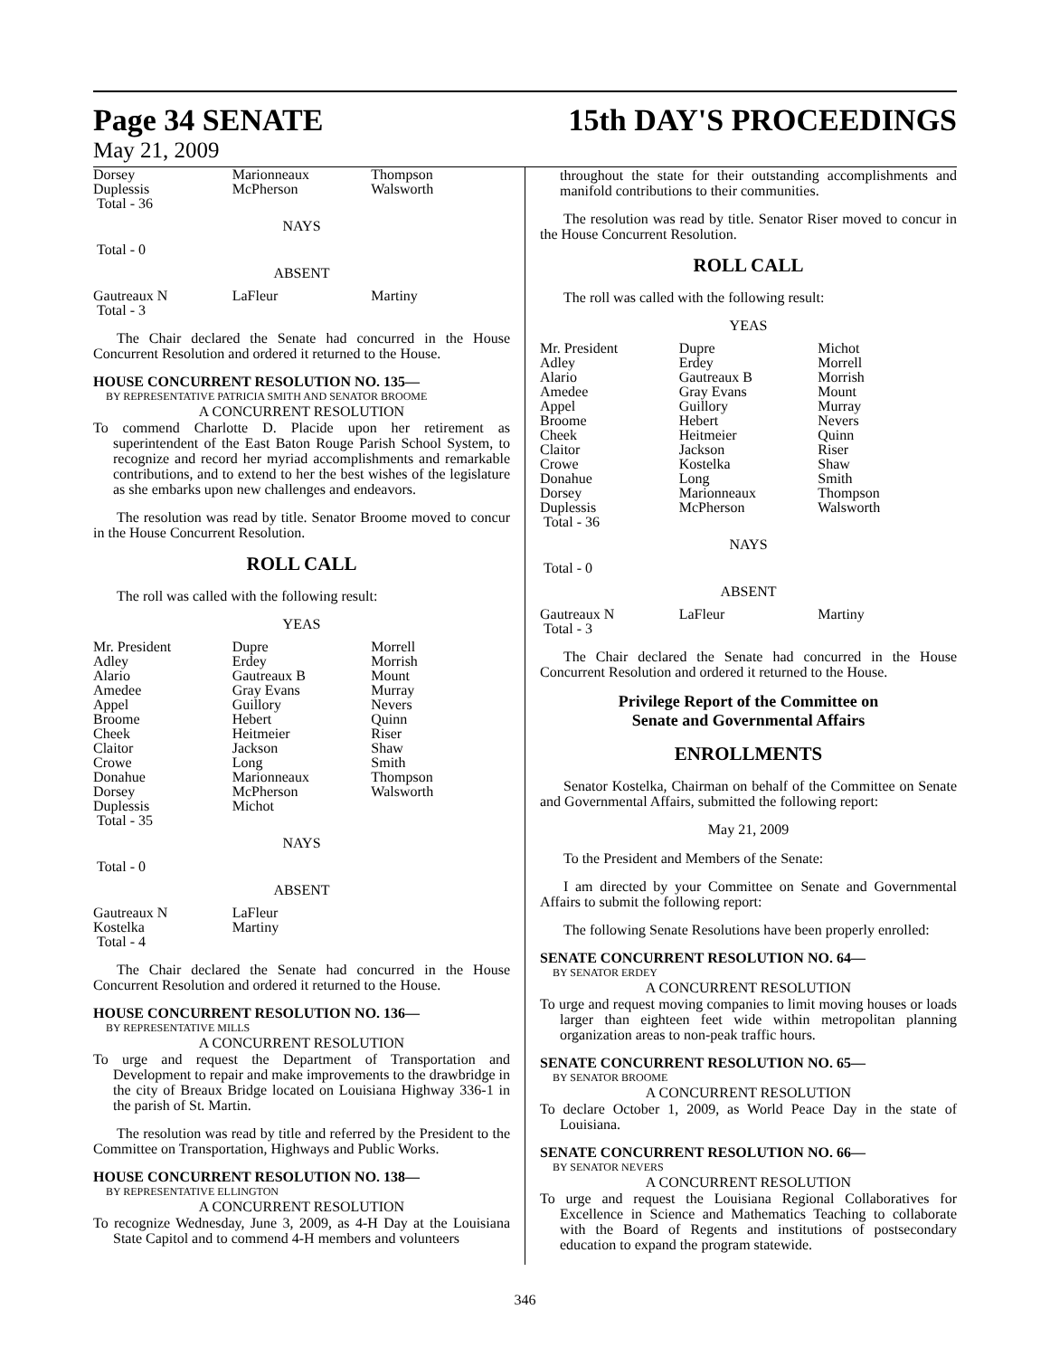Page 34 SENATE 15th DAY'S PROCEEDINGS
May 21, 2009
| Dorsey Duplessis Total - 36 | Marionneaux McPherson | Thompson Walsworth |
NAYS
Total - 0
ABSENT
| Gautreaux N Total - 3 | LaFleur | Martiny |
The Chair declared the Senate had concurred in the House Concurrent Resolution and ordered it returned to the House.
HOUSE CONCURRENT RESOLUTION NO. 135—
BY REPRESENTATIVE PATRICIA SMITH AND SENATOR BROOME
A CONCURRENT RESOLUTION
To commend Charlotte D. Placide upon her retirement as superintendent of the East Baton Rouge Parish School System, to recognize and record her myriad accomplishments and remarkable contributions, and to extend to her the best wishes of the legislature as she embarks upon new challenges and endeavors.
The resolution was read by title. Senator Broome moved to concur in the House Concurrent Resolution.
ROLL CALL
The roll was called with the following result:
YEAS
| Mr. President Adley Alario Amedee Appel Broome Cheek Claitor Crowe Donahue Dorsey Duplessis Total - 35 | Dupre Erdey Gautreaux B Gray Evans Guillory Hebert Heitmeier Jackson Long Marionneaux McPherson Michot | Morrell Morrish Mount Murray Nevers Quinn Riser Shaw Smith Thompson Walsworth |
NAYS
Total - 0
ABSENT
| Gautreaux N Kostelka Total - 4 | LaFleur Martiny | |
The Chair declared the Senate had concurred in the House Concurrent Resolution and ordered it returned to the House.
HOUSE CONCURRENT RESOLUTION NO. 136—
BY REPRESENTATIVE MILLS
A CONCURRENT RESOLUTION
To urge and request the Department of Transportation and Development to repair and make improvements to the drawbridge in the city of Breaux Bridge located on Louisiana Highway 336-1 in the parish of St. Martin.
The resolution was read by title and referred by the President to the Committee on Transportation, Highways and Public Works.
HOUSE CONCURRENT RESOLUTION NO. 138—
BY REPRESENTATIVE ELLINGTON
A CONCURRENT RESOLUTION
To recognize Wednesday, June 3, 2009, as 4-H Day at the Louisiana State Capitol and to commend 4-H members and volunteers
throughout the state for their outstanding accomplishments and manifold contributions to their communities.
The resolution was read by title. Senator Riser moved to concur in the House Concurrent Resolution.
ROLL CALL
The roll was called with the following result:
YEAS
| Mr. President Adley Alario Amedee Appel Broome Cheek Claitor Crowe Donahue Dorsey Duplessis Total - 36 | Dupre Erdey Gautreaux B Gray Evans Guillory Hebert Heitmeier Jackson Kostelka Long Marionneaux McPherson | Michot Morrell Morrish Mount Murray Nevers Quinn Riser Shaw Smith Thompson Walsworth |
NAYS
Total - 0
ABSENT
| Gautreaux N Total - 3 | LaFleur | Martiny |
The Chair declared the Senate had concurred in the House Concurrent Resolution and ordered it returned to the House.
Privilege Report of the Committee on
Senate and Governmental Affairs
ENROLLMENTS
Senator Kostelka, Chairman on behalf of the Committee on Senate and Governmental Affairs, submitted the following report:
May 21, 2009
To the President and Members of the Senate:
I am directed by your Committee on Senate and Governmental Affairs to submit the following report:
The following Senate Resolutions have been properly enrolled:
SENATE CONCURRENT RESOLUTION NO. 64—
BY SENATOR ERDEY
A CONCURRENT RESOLUTION
To urge and request moving companies to limit moving houses or loads larger than eighteen feet wide within metropolitan planning organization areas to non-peak traffic hours.
SENATE CONCURRENT RESOLUTION NO. 65—
BY SENATOR BROOME
A CONCURRENT RESOLUTION
To declare October 1, 2009, as World Peace Day in the state of Louisiana.
SENATE CONCURRENT RESOLUTION NO. 66—
BY SENATOR NEVERS
A CONCURRENT RESOLUTION
To urge and request the Louisiana Regional Collaboratives for Excellence in Science and Mathematics Teaching to collaborate with the Board of Regents and institutions of postsecondary education to expand the program statewide.
346